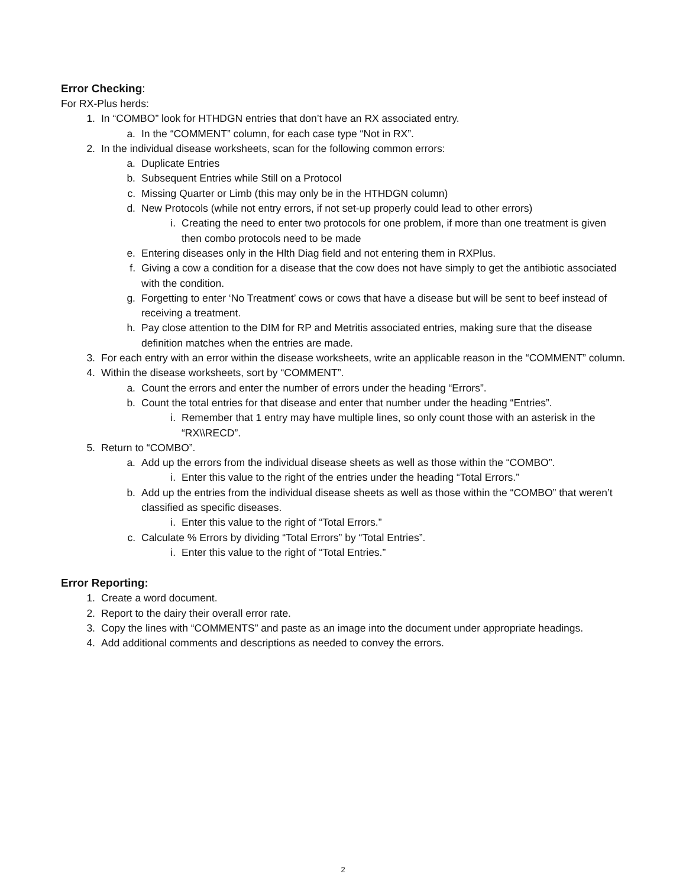Error Checking:
For RX-Plus herds:
1. In “COMBO” look for HTHDGN entries that don’t have an RX associated entry.
a. In the “COMMENT” column, for each case type “Not in RX”.
2. In the individual disease worksheets, scan for the following common errors:
a. Duplicate Entries
b. Subsequent Entries while Still on a Protocol
c. Missing Quarter or Limb (this may only be in the HTHDGN column)
d. New Protocols (while not entry errors, if not set-up properly could lead to other errors)
i. Creating the need to enter two protocols for one problem, if more than one treatment is given then combo protocols need to be made
e. Entering diseases only in the Hlth Diag field and not entering them in RXPlus.
f. Giving a cow a condition for a disease that the cow does not have simply to get the antibiotic associated with the condition.
g. Forgetting to enter ‘No Treatment’ cows or cows that have a disease but will be sent to beef instead of receiving a treatment.
h. Pay close attention to the DIM for RP and Metritis associated entries, making sure that the disease definition matches when the entries are made.
3. For each entry with an error within the disease worksheets, write an applicable reason in the “COMMENT” column.
4. Within the disease worksheets, sort by “COMMENT”.
a. Count the errors and enter the number of errors under the heading “Errors”.
b. Count the total entries for that disease and enter that number under the heading “Entries”.
i. Remember that 1 entry may have multiple lines, so only count those with an asterisk in the “RX\\RECD”.
5. Return to “COMBO”.
a. Add up the errors from the individual disease sheets as well as those within the “COMBO”.
i. Enter this value to the right of the entries under the heading “Total Errors.”
b. Add up the entries from the individual disease sheets as well as those within the “COMBO” that weren’t classified as specific diseases.
i. Enter this value to the right of “Total Errors.”
c. Calculate % Errors by dividing “Total Errors” by “Total Entries”.
i. Enter this value to the right of “Total Entries.”
Error Reporting:
1. Create a word document.
2. Report to the dairy their overall error rate.
3. Copy the lines with “COMMENTS” and paste as an image into the document under appropriate headings.
4. Add additional comments and descriptions as needed to convey the errors.
2